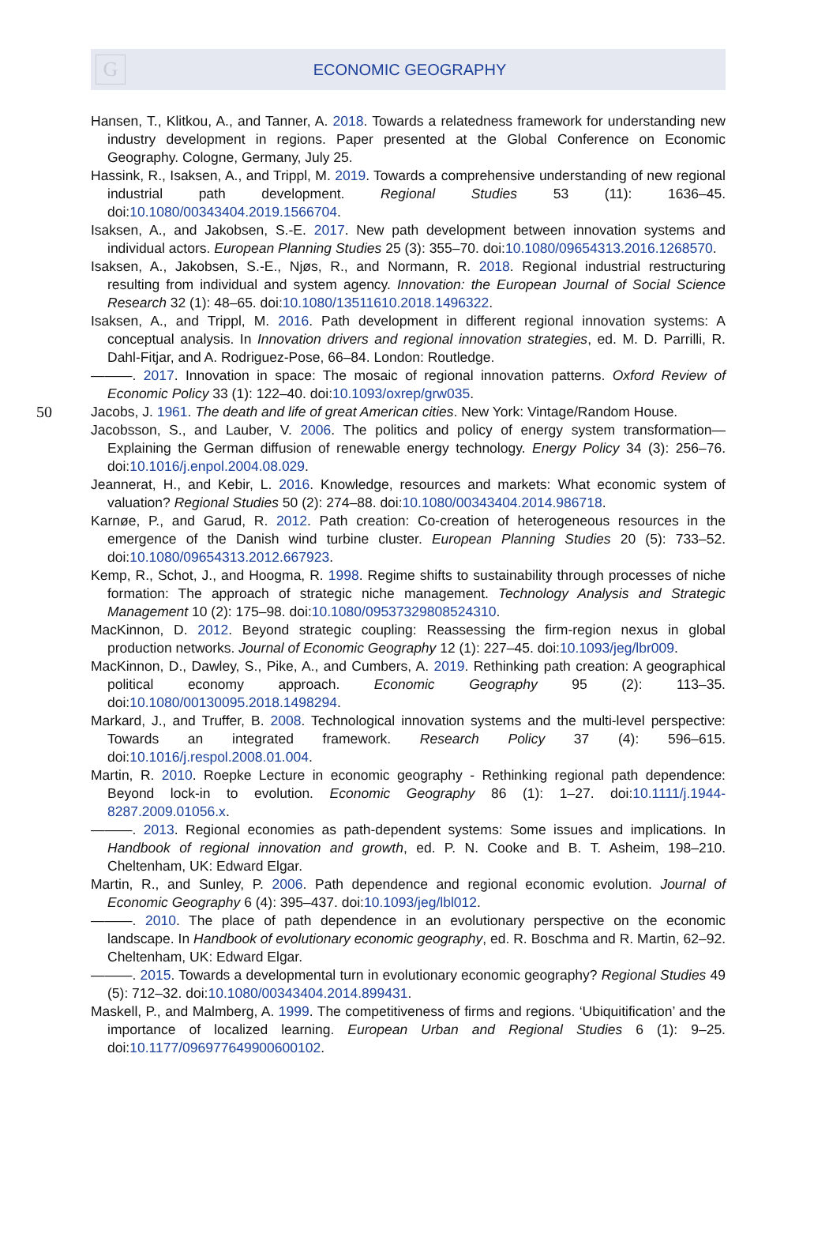G
ECONOMIC GEOGRAPHY
Hansen, T., Klitkou, A., and Tanner, A. 2018. Towards a relatedness framework for understanding new industry development in regions. Paper presented at the Global Conference on Economic Geography. Cologne, Germany, July 25.
Hassink, R., Isaksen, A., and Trippl, M. 2019. Towards a comprehensive understanding of new regional industrial path development. Regional Studies 53 (11): 1636–45. doi:10.1080/00343404.2019.1566704.
Isaksen, A., and Jakobsen, S.-E. 2017. New path development between innovation systems and individual actors. European Planning Studies 25 (3): 355–70. doi:10.1080/09654313.2016.1268570.
Isaksen, A., Jakobsen, S.-E., Njøs, R., and Normann, R. 2018. Regional industrial restructuring resulting from individual and system agency. Innovation: the European Journal of Social Science Research 32 (1): 48–65. doi:10.1080/13511610.2018.1496322.
Isaksen, A., and Trippl, M. 2016. Path development in different regional innovation systems: A conceptual analysis. In Innovation drivers and regional innovation strategies, ed. M. D. Parrilli, R. Dahl-Fitjar, and A. Rodriguez-Pose, 66–84. London: Routledge.
———. 2017. Innovation in space: The mosaic of regional innovation patterns. Oxford Review of Economic Policy 33 (1): 122–40. doi:10.1093/oxrep/grw035.
50 Jacobs, J. 1961. The death and life of great American cities. New York: Vintage/Random House.
Jacobsson, S., and Lauber, V. 2006. The politics and policy of energy system transformation—Explaining the German diffusion of renewable energy technology. Energy Policy 34 (3): 256–76. doi:10.1016/j.enpol.2004.08.029.
Jeannerat, H., and Kebir, L. 2016. Knowledge, resources and markets: What economic system of valuation? Regional Studies 50 (2): 274–88. doi:10.1080/00343404.2014.986718.
Karnøe, P., and Garud, R. 2012. Path creation: Co-creation of heterogeneous resources in the emergence of the Danish wind turbine cluster. European Planning Studies 20 (5): 733–52. doi:10.1080/09654313.2012.667923.
Kemp, R., Schot, J., and Hoogma, R. 1998. Regime shifts to sustainability through processes of niche formation: The approach of strategic niche management. Technology Analysis and Strategic Management 10 (2): 175–98. doi:10.1080/09537329808524310.
MacKinnon, D. 2012. Beyond strategic coupling: Reassessing the firm-region nexus in global production networks. Journal of Economic Geography 12 (1): 227–45. doi:10.1093/jeg/lbr009.
MacKinnon, D., Dawley, S., Pike, A., and Cumbers, A. 2019. Rethinking path creation: A geographical political economy approach. Economic Geography 95 (2): 113–35. doi:10.1080/00130095.2018.1498294.
Markard, J., and Truffer, B. 2008. Technological innovation systems and the multi-level perspective: Towards an integrated framework. Research Policy 37 (4): 596–615. doi:10.1016/j.respol.2008.01.004.
Martin, R. 2010. Roepke Lecture in economic geography - Rethinking regional path dependence: Beyond lock-in to evolution. Economic Geography 86 (1): 1–27. doi:10.1111/j.1944-8287.2009.01056.x.
———. 2013. Regional economies as path-dependent systems: Some issues and implications. In Handbook of regional innovation and growth, ed. P. N. Cooke and B. T. Asheim, 198–210. Cheltenham, UK: Edward Elgar.
Martin, R., and Sunley, P. 2006. Path dependence and regional economic evolution. Journal of Economic Geography 6 (4): 395–437. doi:10.1093/jeg/lbl012.
———. 2010. The place of path dependence in an evolutionary perspective on the economic landscape. In Handbook of evolutionary economic geography, ed. R. Boschma and R. Martin, 62–92. Cheltenham, UK: Edward Elgar.
———. 2015. Towards a developmental turn in evolutionary economic geography? Regional Studies 49 (5): 712–32. doi:10.1080/00343404.2014.899431.
Maskell, P., and Malmberg, A. 1999. The competitiveness of firms and regions. ‘Ubiquitification’ and the importance of localized learning. European Urban and Regional Studies 6 (1): 9–25. doi:10.1177/096977649900600102.